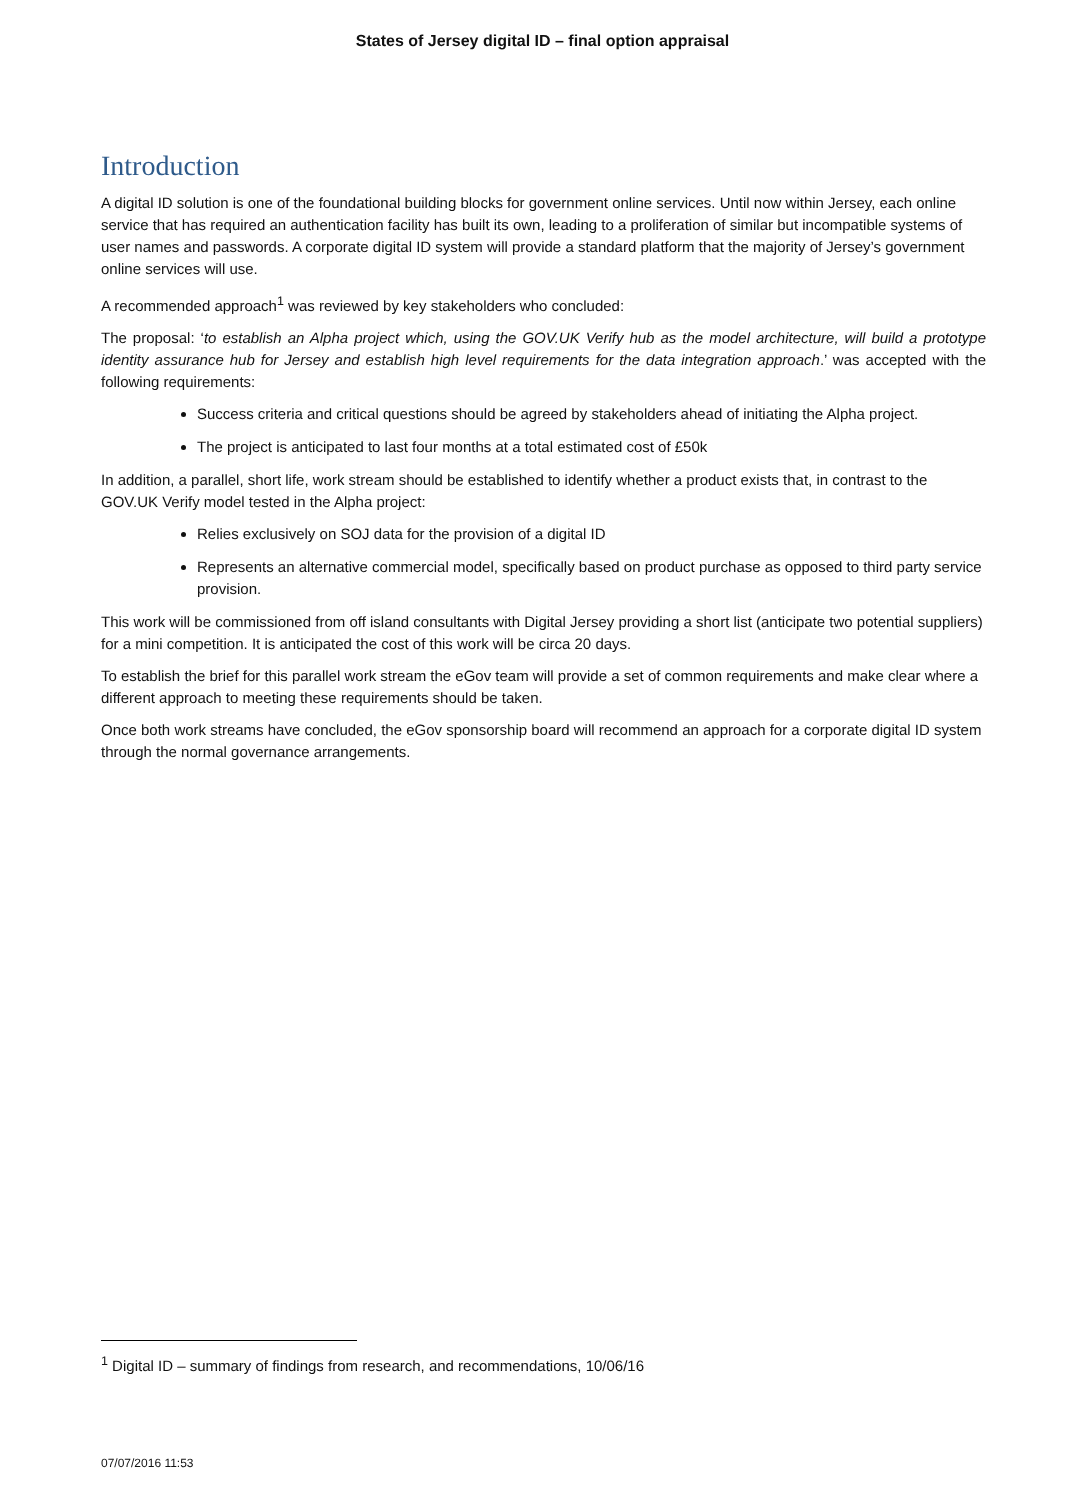States of Jersey digital ID – final option appraisal
Introduction
A digital ID solution is one of the foundational building blocks for government online services. Until now within Jersey, each online service that has required an authentication facility has built its own, leading to a proliferation of similar but incompatible systems of user names and passwords. A corporate digital ID system will provide a standard platform that the majority of Jersey’s government online services will use.
A recommended approach<sup>1</sup> was reviewed by key stakeholders who concluded:
The proposal: ‘to establish an Alpha project which, using the GOV.UK Verify hub as the model architecture, will build a prototype identity assurance hub for Jersey and establish high level requirements for the data integration approach.’ was accepted with the following requirements:
Success criteria and critical questions should be agreed by stakeholders ahead of initiating the Alpha project.
The project is anticipated to last four months at a total estimated cost of £50k
In addition, a parallel, short life, work stream should be established to identify whether a product exists that, in contrast to the GOV.UK Verify model tested in the Alpha project:
Relies exclusively on SOJ data for the provision of a digital ID
Represents an alternative commercial model, specifically based on product purchase as opposed to third party service provision.
This work will be commissioned from off island consultants with Digital Jersey providing a short list (anticipate two potential suppliers) for a mini competition. It is anticipated the cost of this work will be circa 20 days.
To establish the brief for this parallel work stream the eGov team will provide a set of common requirements and make clear where a different approach to meeting these requirements should be taken.
Once both work streams have concluded, the eGov sponsorship board will recommend an approach for a corporate digital ID system through the normal governance arrangements.
<sup>1</sup> Digital ID – summary of findings from research, and recommendations, 10/06/16
07/07/2016 11:53